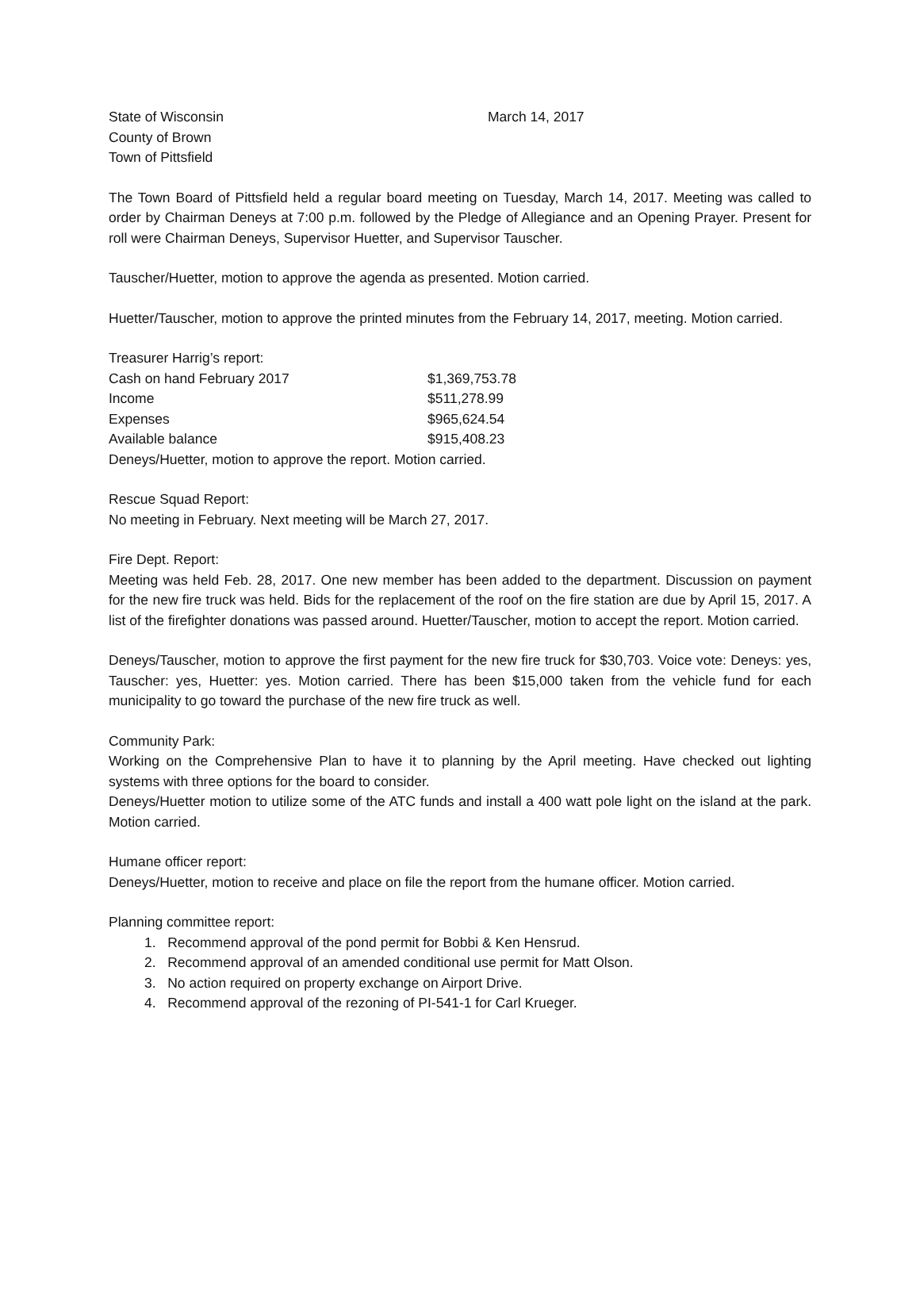State of Wisconsin
County of Brown
Town of Pittsfield
March 14, 2017
The Town Board of Pittsfield held a regular board meeting on Tuesday, March 14, 2017. Meeting was called to order by Chairman Deneys at 7:00 p.m. followed by the Pledge of Allegiance and an Opening Prayer. Present for roll were Chairman Deneys, Supervisor Huetter, and Supervisor Tauscher.
Tauscher/Huetter, motion to approve the agenda as presented. Motion carried.
Huetter/Tauscher, motion to approve the printed minutes from the February 14, 2017, meeting. Motion carried.
| Treasurer Harrig’s report: | |
| Cash on hand February 2017 | $1,369,753.78 |
| Income | $511,278.99 |
| Expenses | $965,624.54 |
| Available balance | $915,408.23 |
Deneys/Huetter, motion to approve the report. Motion carried.
Rescue Squad Report:
No meeting in February. Next meeting will be March 27, 2017.
Fire Dept. Report:
Meeting was held Feb. 28, 2017. One new member has been added to the department. Discussion on payment for the new fire truck was held. Bids for the replacement of the roof on the fire station are due by April 15, 2017. A list of the firefighter donations was passed around. Huetter/Tauscher, motion to accept the report. Motion carried.
Deneys/Tauscher, motion to approve the first payment for the new fire truck for $30,703. Voice vote: Deneys: yes, Tauscher: yes, Huetter: yes. Motion carried. There has been $15,000 taken from the vehicle fund for each municipality to go toward the purchase of the new fire truck as well.
Community Park:
Working on the Comprehensive Plan to have it to planning by the April meeting. Have checked out lighting systems with three options for the board to consider.
Deneys/Huetter motion to utilize some of the ATC funds and install a 400 watt pole light on the island at the park. Motion carried.
Humane officer report:
Deneys/Huetter, motion to receive and place on file the report from the humane officer. Motion carried.
Planning committee report:
1. Recommend approval of the pond permit for Bobbi & Ken Hensrud.
2. Recommend approval of an amended conditional use permit for Matt Olson.
3. No action required on property exchange on Airport Drive.
4. Recommend approval of the rezoning of PI-541-1 for Carl Krueger.